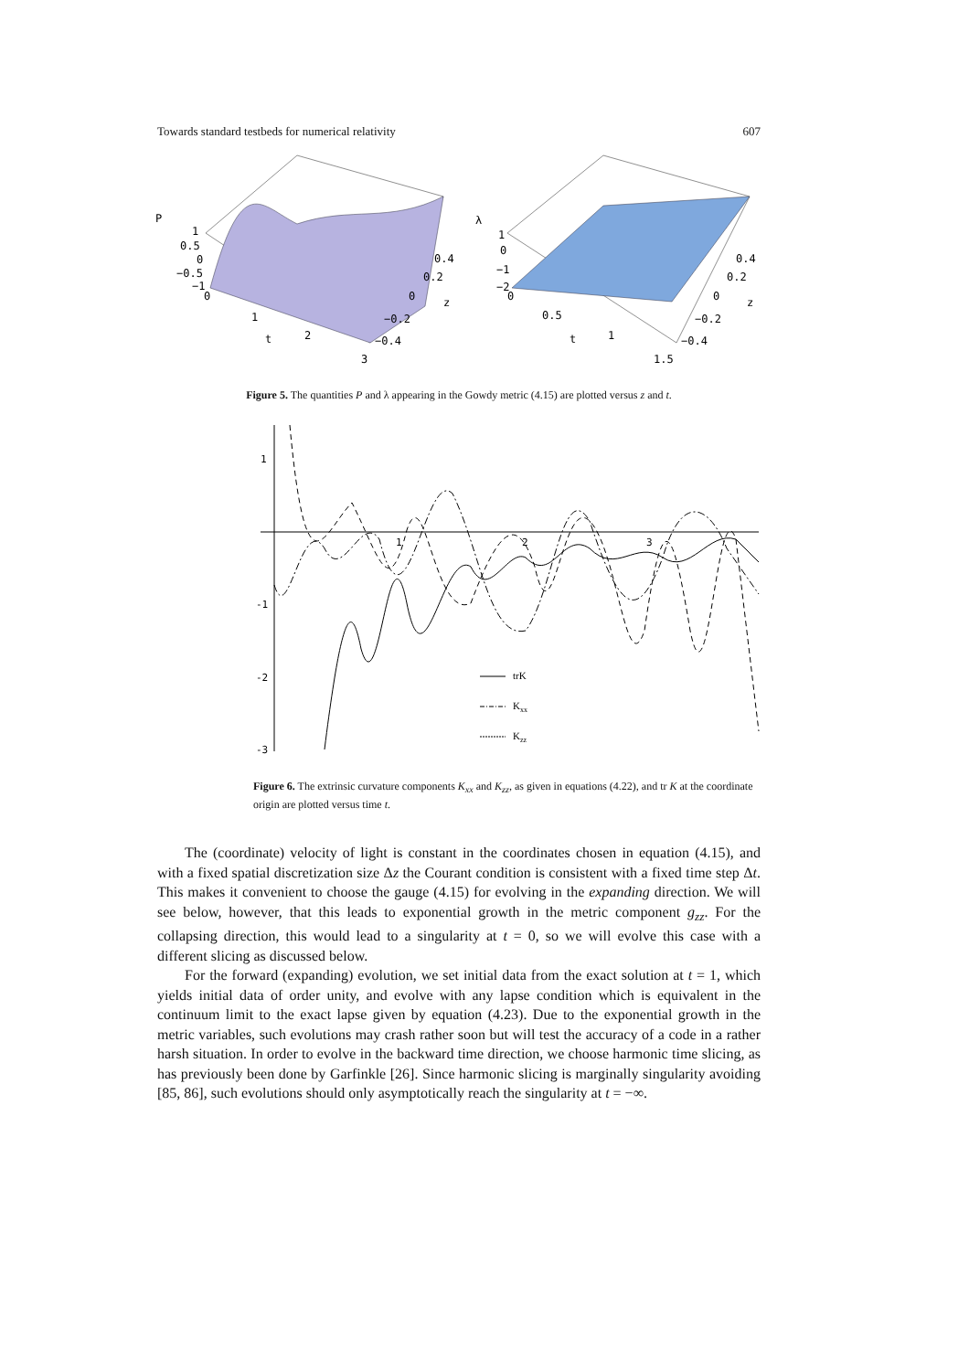Towards standard testbeds for numerical relativity 607
P
1
0.5
0
−0.5
−1
0
1
2
t
3
0.4
0.2
0
−0.2
−0.4
z
λ
1
0
−1
−2
0
0.5
t
1
1.5
0.4
0.2
0
−0.2
−0.4
z
Figure 5. The quantities P and λ appearing in the Gowdy metric (4.15) are plotted versus z and t.
1
-1
-2
-3
1
2
3
trK
Kxx
Kzz
Figure 6. The extrinsic curvature components K<sub>xx</sub> and K<sub>zz</sub>, as given in equations (4.22), and tr K at the coordinate origin are plotted versus time t.
The (coordinate) velocity of light is constant in the coordinates chosen in equation (4.15), and with a fixed spatial discretization size Δz the Courant condition is consistent with a fixed time step Δt. This makes it convenient to choose the gauge (4.15) for evolving in the expanding direction. We will see below, however, that this leads to exponential growth in the metric component g<sub>zz</sub>. For the collapsing direction, this would lead to a singularity at t = 0, so we will evolve this case with a different slicing as discussed below.
For the forward (expanding) evolution, we set initial data from the exact solution at t = 1, which yields initial data of order unity, and evolve with any lapse condition which is equivalent in the continuum limit to the exact lapse given by equation (4.23). Due to the exponential growth in the metric variables, such evolutions may crash rather soon but will test the accuracy of a code in a rather harsh situation. In order to evolve in the backward time direction, we choose harmonic time slicing, as has previously been done by Garfinkle [26]. Since harmonic slicing is marginally singularity avoiding [85, 86], such evolutions should only asymptotically reach the singularity at t = −∞.